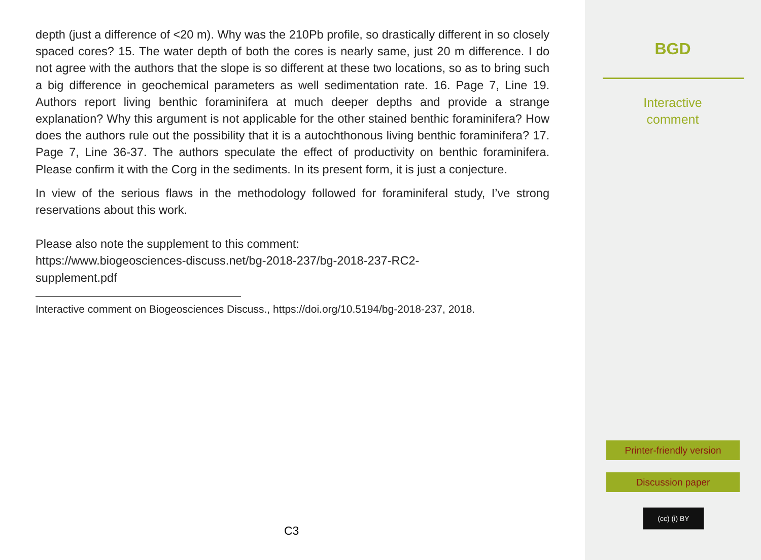depth (just a difference of <20 m). Why was the 210Pb profile, so drastically different in so closely spaced cores? 15. The water depth of both the cores is nearly same, just 20 m difference. I do not agree with the authors that the slope is so different at these two locations, so as to bring such a big difference in geochemical parameters as well sedimentation rate. 16. Page 7, Line 19. Authors report living benthic foraminifera at much deeper depths and provide a strange explanation? Why this argument is not applicable for the other stained benthic foraminifera? How does the authors rule out the possibility that it is a autochthonous living benthic foraminifera? 17. Page 7, Line 36-37. The authors speculate the effect of productivity on benthic foraminifera. Please confirm it with the Corg in the sediments. In its present form, it is just a conjecture.
In view of the serious flaws in the methodology followed for foraminiferal study, I’ve strong reservations about this work.
Please also note the supplement to this comment:
https://www.biogeosciences-discuss.net/bg-2018-237/bg-2018-237-RC2-
supplement.pdf
Interactive comment on Biogeosciences Discuss., https://doi.org/10.5194/bg-2018-237, 2018.
C3
BGD
Interactive
comment
Printer-friendly version
Discussion paper
(cc) (i) BY